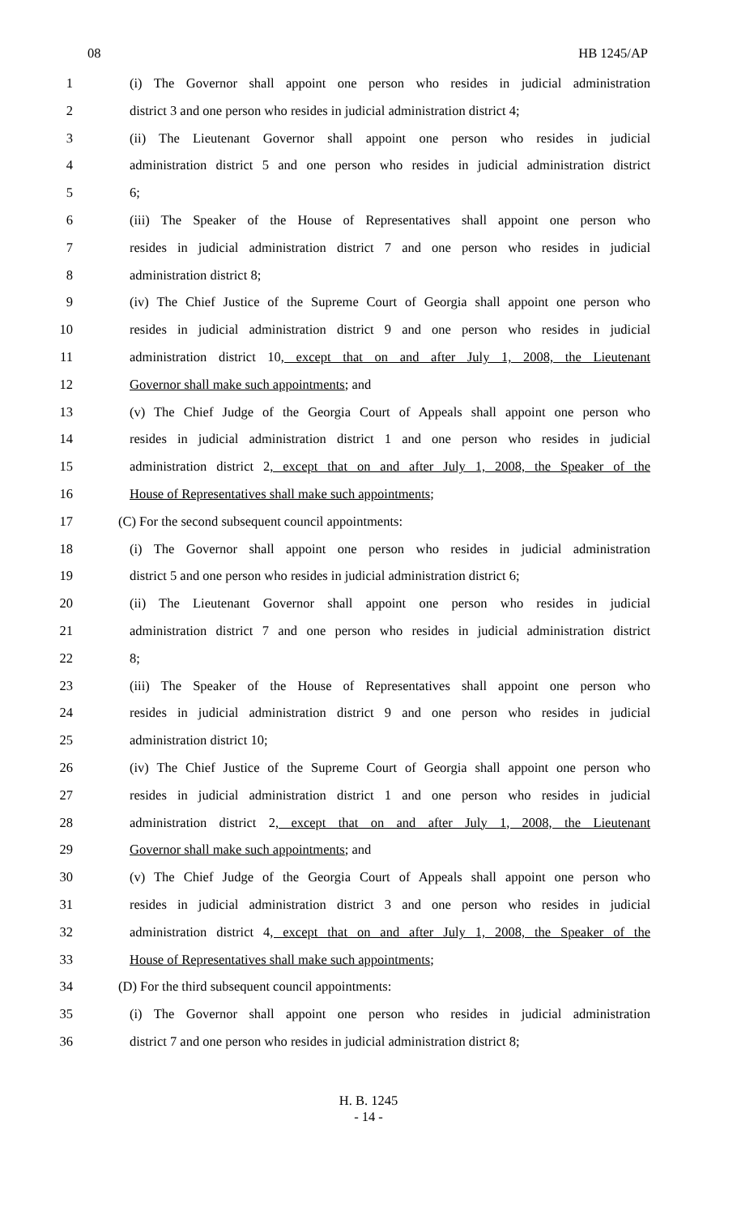08 HB 1245/AP
1 (i) The Governor shall appoint one person who resides in judicial administration
2 district 3 and one person who resides in judicial administration district 4;
3 (ii) The Lieutenant Governor shall appoint one person who resides in judicial
4 administration district 5 and one person who resides in judicial administration district
5 6;
6 (iii) The Speaker of the House of Representatives shall appoint one person who
7 resides in judicial administration district 7 and one person who resides in judicial
8 administration district 8;
9 (iv) The Chief Justice of the Supreme Court of Georgia shall appoint one person who
10 resides in judicial administration district 9 and one person who resides in judicial
11 administration district 10, except that on and after July 1, 2008, the Lieutenant
12 Governor shall make such appointments; and
13 (v) The Chief Judge of the Georgia Court of Appeals shall appoint one person who
14 resides in judicial administration district 1 and one person who resides in judicial
15 administration district 2, except that on and after July 1, 2008, the Speaker of the
16 House of Representatives shall make such appointments;
17 (C) For the second subsequent council appointments:
18 (i) The Governor shall appoint one person who resides in judicial administration
19 district 5 and one person who resides in judicial administration district 6;
20 (ii) The Lieutenant Governor shall appoint one person who resides in judicial
21 administration district 7 and one person who resides in judicial administration district
22 8;
23 (iii) The Speaker of the House of Representatives shall appoint one person who
24 resides in judicial administration district 9 and one person who resides in judicial
25 administration district 10;
26 (iv) The Chief Justice of the Supreme Court of Georgia shall appoint one person who
27 resides in judicial administration district 1 and one person who resides in judicial
28 administration district 2, except that on and after July 1, 2008, the Lieutenant
29 Governor shall make such appointments; and
30 (v) The Chief Judge of the Georgia Court of Appeals shall appoint one person who
31 resides in judicial administration district 3 and one person who resides in judicial
32 administration district 4, except that on and after July 1, 2008, the Speaker of the
33 House of Representatives shall make such appointments;
34 (D) For the third subsequent council appointments:
35 (i) The Governor shall appoint one person who resides in judicial administration
36 district 7 and one person who resides in judicial administration district 8;
H. B. 1245
- 14 -